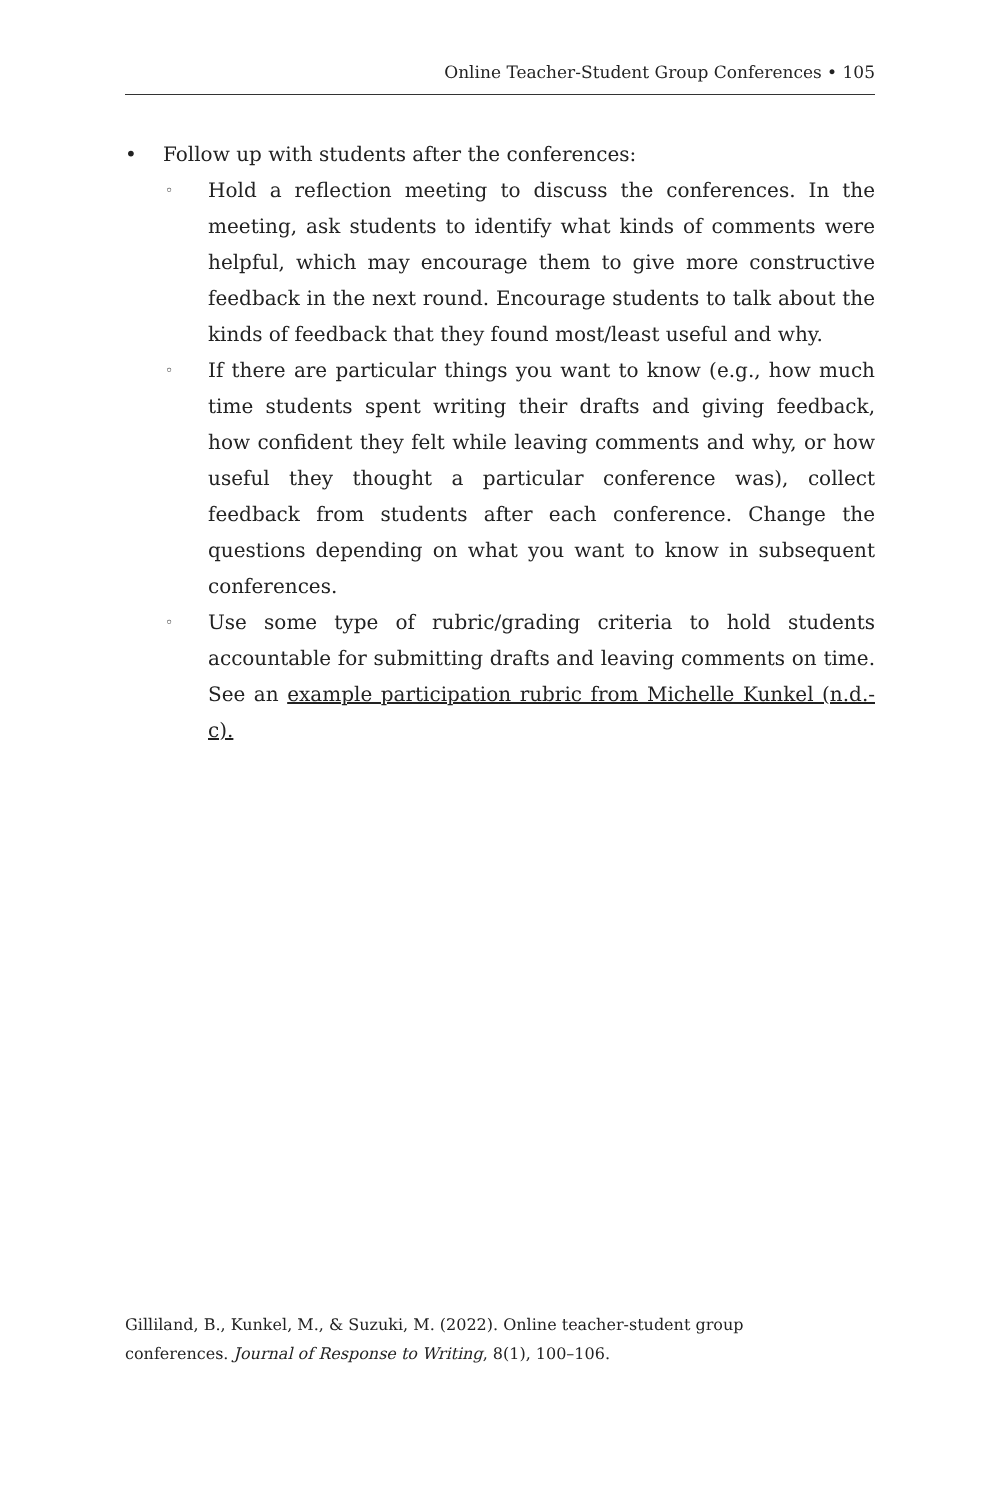Online Teacher-Student Group Conferences • 105
• Follow up with students after the conferences:
◦ Hold a reflection meeting to discuss the conferences. In the meeting, ask students to identify what kinds of comments were helpful, which may encourage them to give more constructive feedback in the next round. Encourage students to talk about the kinds of feedback that they found most/least useful and why.
◦ If there are particular things you want to know (e.g., how much time students spent writing their drafts and giving feedback, how confident they felt while leaving comments and why, or how useful they thought a particular conference was), collect feedback from students after each conference. Change the questions depending on what you want to know in subsequent conferences.
◦ Use some type of rubric/grading criteria to hold students accountable for submitting drafts and leaving comments on time. See an example participation rubric from Michelle Kunkel (n.d.-c).
Gilliland, B., Kunkel, M., & Suzuki, M. (2022). Online teacher-student group
conferences. Journal of Response to Writing, 8(1), 100–106.